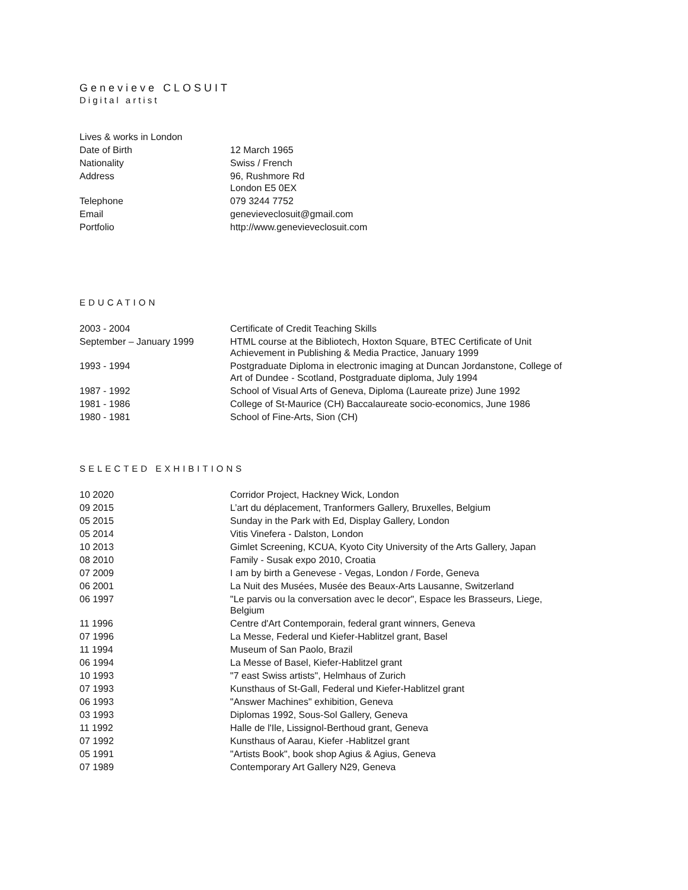Genevieve CLOSUIT
Digital artist
| Lives & works in London | |
| Date of Birth | 12 March 1965 |
| Nationality | Swiss / French |
| Address | 96, Rushmore Rd London E5 0EX |
| Telephone | 079 3244 7752 |
| Email | genevieveclosuit@gmail.com |
| Portfolio | http://www.genevieveclosuit.com |
EDUCATION
| 2003 - 2004 | Certificate of Credit Teaching Skills |
| September – January 1999 | HTML course at the Bibliotech, Hoxton Square, BTEC Certificate of Unit Achievement in Publishing & Media Practice, January 1999 |
| 1993 - 1994 | Postgraduate Diploma in electronic imaging at Duncan Jordanstone, College of Art of Dundee - Scotland, Postgraduate diploma, July 1994 |
| 1987 - 1992 | School of Visual Arts of Geneva, Diploma (Laureate prize) June 1992 |
| 1981 - 1986 | College of St-Maurice (CH) Baccalaureate socio-economics, June 1986 |
| 1980 - 1981 | School of Fine-Arts, Sion (CH) |
SELECTED EXHIBITIONS
| 10 2020 | Corridor Project, Hackney Wick, London |
| 09 2015 | L’art du déplacement, Tranformers Gallery, Bruxelles, Belgium |
| 05 2015 | Sunday in the Park with Ed, Display Gallery, London |
| 05 2014 | Vitis Vinefera - Dalston, London |
| 10 2013 | Gimlet Screening, KCUA, Kyoto City University of the Arts Gallery, Japan |
| 08 2010 | Family - Susak expo 2010, Croatia |
| 07 2009 | I am by birth a Genevese - Vegas, London / Forde, Geneva |
| 06 2001 | La Nuit des Musées, Musée des Beaux-Arts Lausanne, Switzerland |
| 06 1997 | "Le parvis ou la conversation avec le decor", Espace les Brasseurs, Liege, Belgium |
| 11 1996 | Centre d'Art Contemporain, federal grant winners, Geneva |
| 07 1996 | La Messe, Federal und Kiefer-Hablitzel grant, Basel |
| 11 1994 | Museum of San Paolo, Brazil |
| 06 1994 | La Messe of Basel, Kiefer-Hablitzel grant |
| 10 1993 | "7 east Swiss artists", Helmhaus of Zurich |
| 07 1993 | Kunsthaus of St-Gall, Federal und Kiefer-Hablitzel grant |
| 06 1993 | "Answer Machines" exhibition, Geneva |
| 03 1993 | Diplomas 1992, Sous-Sol Gallery, Geneva |
| 11 1992 | Halle de l'Ile, Lissignol-Berthoud grant, Geneva |
| 07 1992 | Kunsthaus of Aarau, Kiefer -Hablitzel grant |
| 05 1991 | "Artists Book", book shop Agius & Agius, Geneva |
| 07 1989 | Contemporary Art Gallery N29, Geneva |